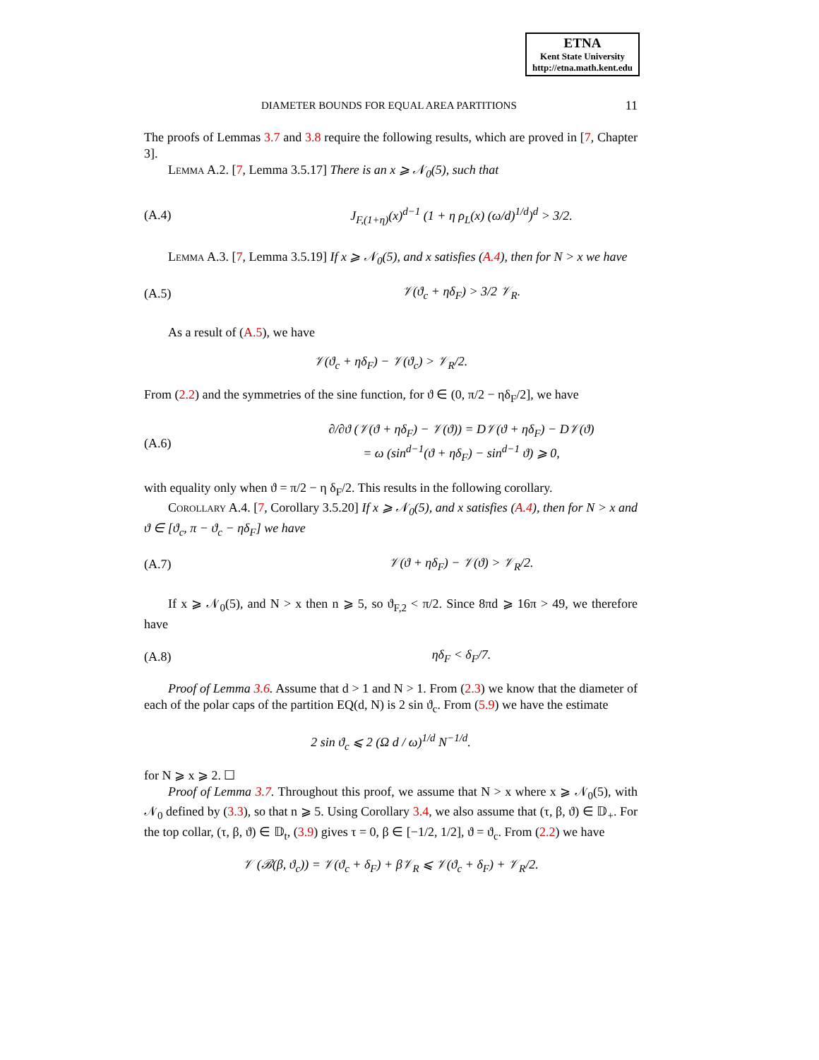ETNA
Kent State University
http://etna.math.kent.edu
DIAMETER BOUNDS FOR EQUAL AREA PARTITIONS 11
The proofs of Lemmas 3.7 and 3.8 require the following results, which are proved in [7, Chapter 3].
Lemma A.2. [7, Lemma 3.5.17] There is an x ⩾ 𝒩<sub>0</sub>(5), such that
(A.4) J<sub>F,(1+η)</sub>(x)<sup>d−1</sup> (1 + η ρ<sub>L</sub>(x) (ω/d)<sup>1/d</sup>)<sup>d</sup> > 3/2.
Lemma A.3. [7, Lemma 3.5.19] If x ⩾ 𝒩<sub>0</sub>(5), and x satisfies (A.4), then for N > x we have
(A.5) 𝒱(ϑ<sub>c</sub> + ηδ<sub>F</sub>) > 3/2 𝒱<sub>R</sub>.
As a result of (A.5), we have
𝒱(ϑ<sub>c</sub> + ηδ<sub>F</sub>) − 𝒱(ϑ<sub>c</sub>) > 𝒱<sub>R</sub>/2.
From (2.2) and the symmetries of the sine function, for ϑ ∈ (0, π/2 − ηδ<sub>F</sub>/2], we have
(A.6) ∂/∂ϑ (𝒱(ϑ + ηδ<sub>F</sub>) − 𝒱(ϑ)) = D𝒱(ϑ + ηδ<sub>F</sub>) − D𝒱(ϑ)
= ω (sin<sup>d−1</sup>(ϑ + ηδ<sub>F</sub>) − sin<sup>d−1</sup> ϑ) ⩾ 0,
with equality only when ϑ = π/2 − η δ<sub>F</sub>/2. This results in the following corollary.
Corollary A.4. [7, Corollary 3.5.20] If x ⩾ 𝒩<sub>0</sub>(5), and x satisfies (A.4), then for N > x and ϑ ∈ [ϑ<sub>c</sub>, π − ϑ<sub>c</sub> − ηδ<sub>F</sub>] we have
(A.7) 𝒱(ϑ + ηδ<sub>F</sub>) − 𝒱(ϑ) > 𝒱<sub>R</sub>/2.
If x ⩾ 𝒩<sub>0</sub>(5), and N > x then n ⩾ 5, so ϑ<sub>F,2</sub> < π/2. Since 8πd ⩾ 16π > 49, we therefore have
(A.8) ηδ<sub>F</sub> < δ<sub>F</sub>/7.
Proof of Lemma 3.6. Assume that d > 1 and N > 1. From (2.3) we know that the diameter of each of the polar caps of the partition EQ(d, N) is 2 sin ϑ<sub>c</sub>. From (5.9) we have the estimate
2 sin ϑ<sub>c</sub> ⩽ 2 (Ω d / ω)<sup>1/d</sup> N<sup>−1/d</sup>.
for N ⩾ x ⩾ 2. ☐
Proof of Lemma 3.7. Throughout this proof, we assume that N > x where x ⩾ 𝒩<sub>0</sub>(5), with 𝒩<sub>0</sub> defined by (3.3), so that n ⩾ 5. Using Corollary 3.4, we also assume that (τ, β, ϑ) ∈ 𝔻<sub>+</sub>. For the top collar, (τ, β, ϑ) ∈ 𝔻<sub>t</sub>, (3.9) gives τ = 0, β ∈ [−1/2, 1/2], ϑ = ϑ<sub>c</sub>. From (2.2) we have
𝒱 (ℬ(β, ϑ<sub>c</sub>)) = 𝒱(ϑ<sub>c</sub> + δ<sub>F</sub>) + β𝒱<sub>R</sub> ⩽ 𝒱(ϑ<sub>c</sub> + δ<sub>F</sub>) + 𝒱<sub>R</sub>/2.